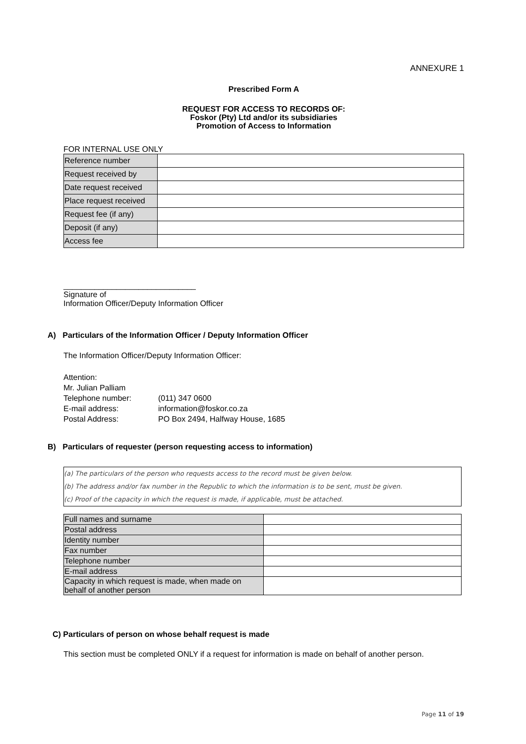ANNEXURE 1
Prescribed Form A
REQUEST FOR ACCESS TO RECORDS OF:
Foskor (Pty) Ltd and/or its subsidiaries
Promotion of Access to Information
FOR INTERNAL USE ONLY
| Reference number | |
| Request received by | |
| Date request received | |
| Place request received | |
| Request fee (if any) | |
| Deposit (if any) | |
| Access fee | |
______________________________
Signature of
Information Officer/Deputy Information Officer
A) Particulars of the Information Officer / Deputy Information Officer
The Information Officer/Deputy Information Officer:
Attention:
Mr. Julian Palliam
| Telephone number: | (011) 347 0600 |
| E-mail address: | information@foskor.co.za |
| Postal Address: | PO Box 2494, Halfway House, 1685 |
B) Particulars of requester (person requesting access to information)
(a) The particulars of the person who requests access to the record must be given below.
(b) The address and/or fax number in the Republic to which the information is to be sent, must be given.
(c) Proof of the capacity in which the request is made, if applicable, must be attached.
| Full names and surname | |
| Postal address | |
| Identity number | |
| Fax number | |
| Telephone number | |
| E-mail address | |
| Capacity in which request is made, when made on behalf of another person | |
C) Particulars of person on whose behalf request is made
This section must be completed ONLY if a request for information is made on behalf of another person.
Page 11 of 19